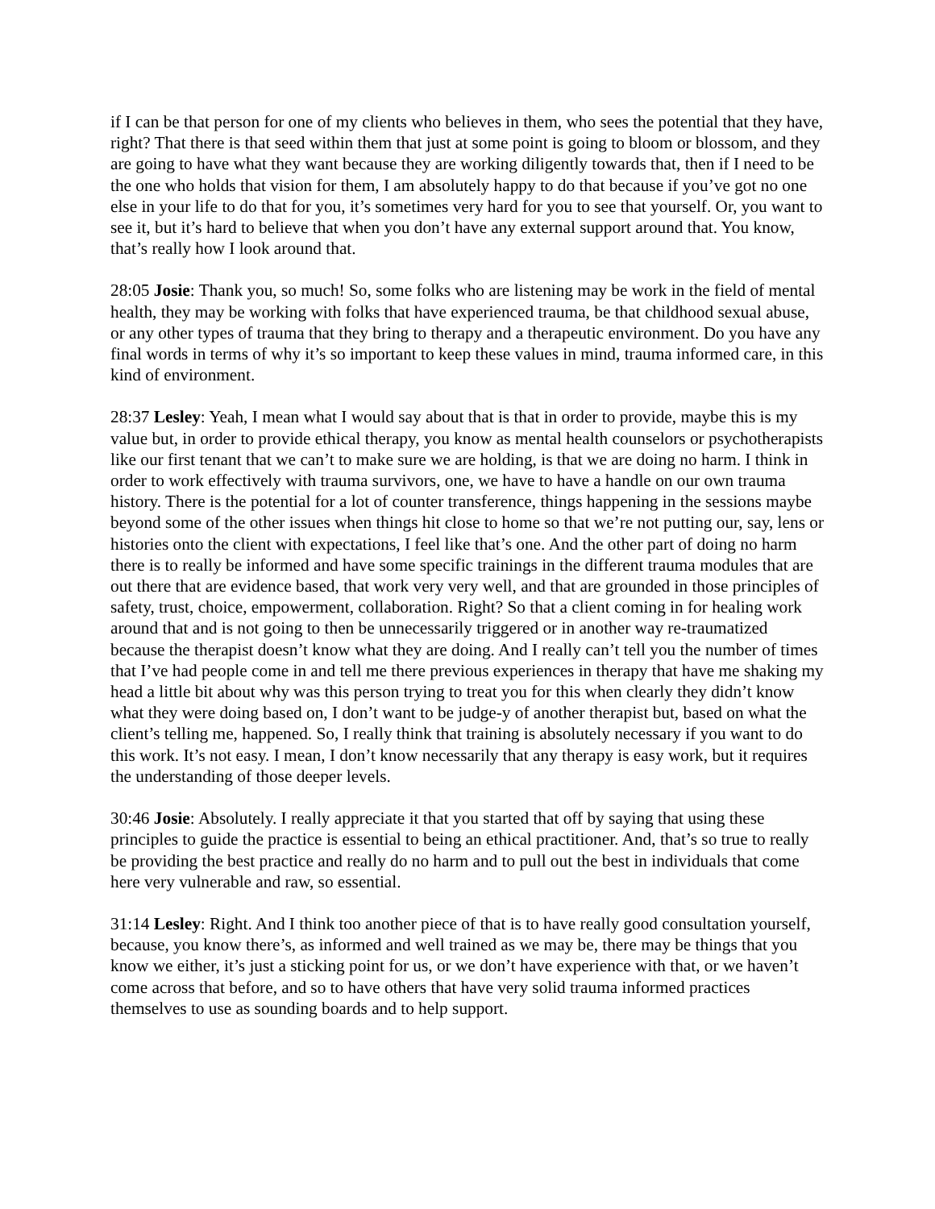if I can be that person for one of my clients who believes in them, who sees the potential that they have, right? That there is that seed within them that just at some point is going to bloom or blossom, and they are going to have what they want because they are working diligently towards that, then if I need to be the one who holds that vision for them, I am absolutely happy to do that because if you’ve got no one else in your life to do that for you, it’s sometimes very hard for you to see that yourself. Or, you want to see it, but it’s hard to believe that when you don’t have any external support around that. You know, that’s really how I look around that.
28:05 Josie: Thank you, so much! So, some folks who are listening may be work in the field of mental health, they may be working with folks that have experienced trauma, be that childhood sexual abuse, or any other types of trauma that they bring to therapy and a therapeutic environment. Do you have any final words in terms of why it’s so important to keep these values in mind, trauma informed care, in this kind of environment.
28:37 Lesley: Yeah, I mean what I would say about that is that in order to provide, maybe this is my value but, in order to provide ethical therapy, you know as mental health counselors or psychotherapists like our first tenant that we can’t to make sure we are holding, is that we are doing no harm. I think in order to work effectively with trauma survivors, one, we have to have a handle on our own trauma history. There is the potential for a lot of counter transference, things happening in the sessions maybe beyond some of the other issues when things hit close to home so that we’re not putting our, say, lens or histories onto the client with expectations, I feel like that’s one. And the other part of doing no harm there is to really be informed and have some specific trainings in the different trauma modules that are out there that are evidence based, that work very very well, and that are grounded in those principles of safety, trust, choice, empowerment, collaboration. Right? So that a client coming in for healing work around that and is not going to then be unnecessarily triggered or in another way re-traumatized because the therapist doesn’t know what they are doing. And I really can’t tell you the number of times that I’ve had people come in and tell me there previous experiences in therapy that have me shaking my head a little bit about why was this person trying to treat you for this when clearly they didn’t know what they were doing based on, I don’t want to be judge-y of another therapist but, based on what the client’s telling me, happened. So, I really think that training is absolutely necessary if you want to do this work. It’s not easy. I mean, I don’t know necessarily that any therapy is easy work, but it requires the understanding of those deeper levels.
30:46 Josie: Absolutely. I really appreciate it that you started that off by saying that using these principles to guide the practice is essential to being an ethical practitioner. And, that’s so true to really be providing the best practice and really do no harm and to pull out the best in individuals that come here very vulnerable and raw, so essential.
31:14 Lesley: Right. And I think too another piece of that is to have really good consultation yourself, because, you know there’s, as informed and well trained as we may be, there may be things that you know we either, it’s just a sticking point for us, or we don’t have experience with that, or we haven’t come across that before, and so to have others that have very solid trauma informed practices themselves to use as sounding boards and to help support.